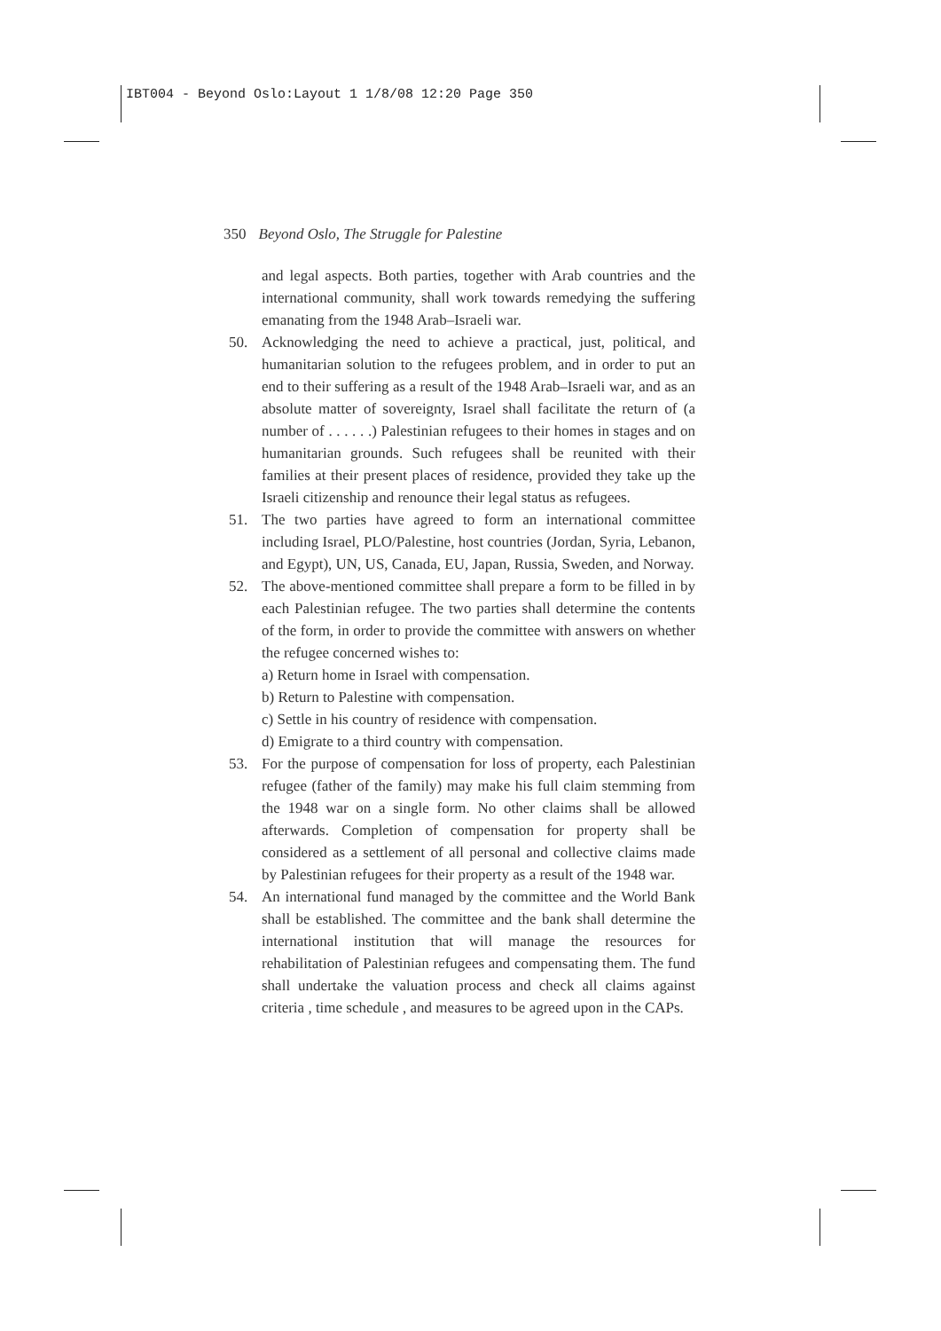IBT004 - Beyond Oslo:Layout 1 1/8/08 12:20 Page 350
350 Beyond Oslo, The Struggle for Palestine
and legal aspects. Both parties, together with Arab countries and the international community, shall work towards remedying the suffering emanating from the 1948 Arab–Israeli war.
50. Acknowledging the need to achieve a practical, just, political, and humanitarian solution to the refugees problem, and in order to put an end to their suffering as a result of the 1948 Arab–Israeli war, and as an absolute matter of sovereignty, Israel shall facilitate the return of (a number of . . . . . .) Palestinian refugees to their homes in stages and on humanitarian grounds. Such refugees shall be reunited with their families at their present places of residence, provided they take up the Israeli citizenship and renounce their legal status as refugees.
51. The two parties have agreed to form an international committee including Israel, PLO/Palestine, host countries (Jordan, Syria, Lebanon, and Egypt), UN, US, Canada, EU, Japan, Russia, Sweden, and Norway.
52. The above-mentioned committee shall prepare a form to be filled in by each Palestinian refugee. The two parties shall determine the contents of the form, in order to provide the committee with answers on whether the refugee concerned wishes to:
a) Return home in Israel with compensation.
b) Return to Palestine with compensation.
c) Settle in his country of residence with compensation.
d) Emigrate to a third country with compensation.
53. For the purpose of compensation for loss of property, each Palestinian refugee (father of the family) may make his full claim stemming from the 1948 war on a single form. No other claims shall be allowed afterwards. Completion of compensation for property shall be considered as a settlement of all personal and collective claims made by Palestinian refugees for their property as a result of the 1948 war.
54. An international fund managed by the committee and the World Bank shall be established. The committee and the bank shall determine the international institution that will manage the resources for rehabilitation of Palestinian refugees and compensating them. The fund shall undertake the valuation process and check all claims against criteria , time schedule , and measures to be agreed upon in the CAPs.